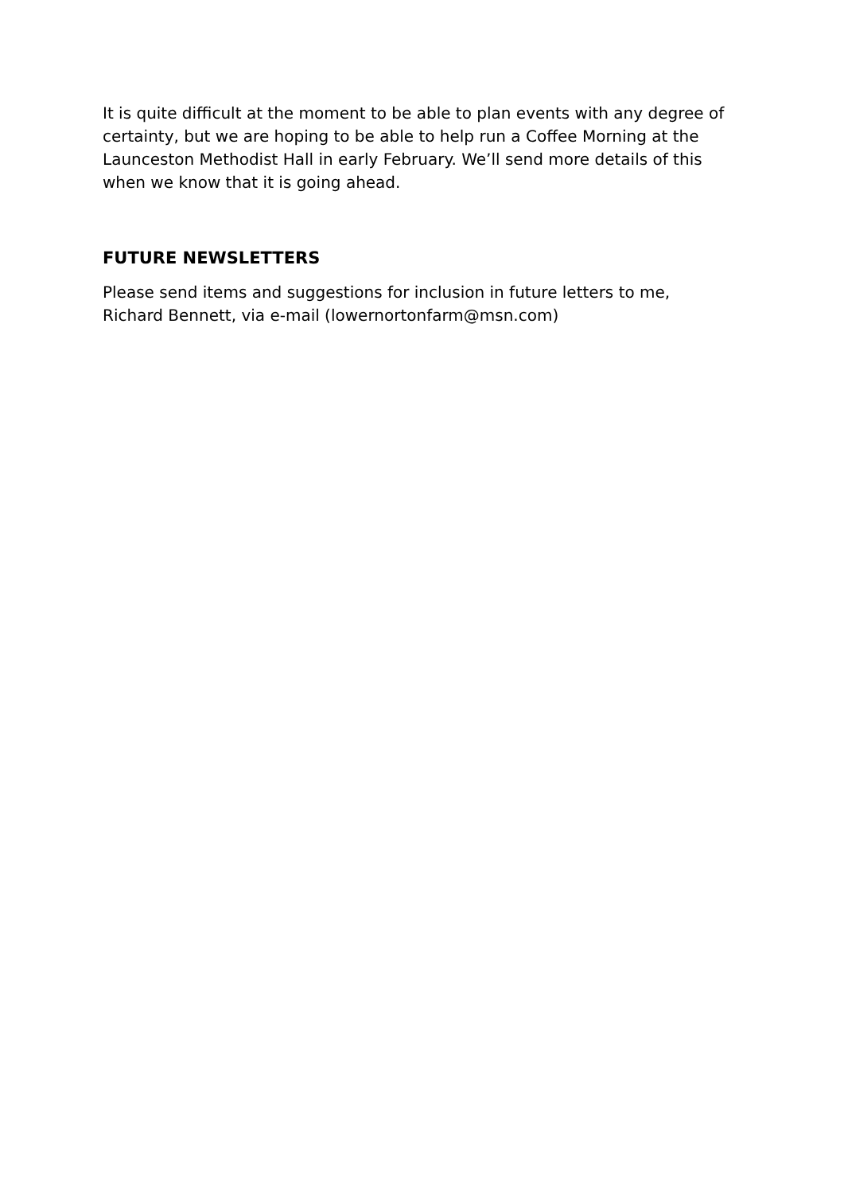It is quite difficult at the moment to be able to plan events with any degree of certainty, but we are hoping to be able to help run a Coffee Morning at the Launceston Methodist Hall in early February. We’ll send more details of this when we know that it is going ahead.
FUTURE NEWSLETTERS
Please send items and suggestions for inclusion in future letters to me, Richard Bennett, via e-mail (lowernortonfarm@msn.com)